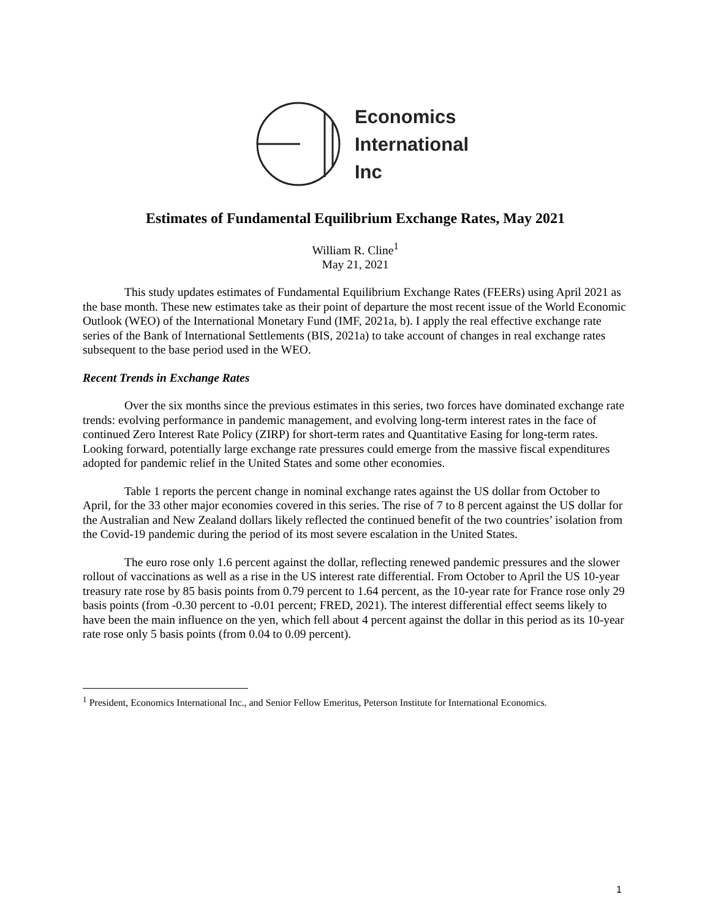Economics
International
Inc
Estimates of Fundamental Equilibrium Exchange Rates, May 2021
William R. Cline<sup>1</sup>
May 21, 2021
This study updates estimates of Fundamental Equilibrium Exchange Rates (FEERs) using April 2021 as the base month. These new estimates take as their point of departure the most recent issue of the World Economic Outlook (WEO) of the International Monetary Fund (IMF, 2021a, b). I apply the real effective exchange rate series of the Bank of International Settlements (BIS, 2021a) to take account of changes in real exchange rates subsequent to the base period used in the WEO.
Recent Trends in Exchange Rates
Over the six months since the previous estimates in this series, two forces have dominated exchange rate trends: evolving performance in pandemic management, and evolving long-term interest rates in the face of continued Zero Interest Rate Policy (ZIRP) for short-term rates and Quantitative Easing for long-term rates. Looking forward, potentially large exchange rate pressures could emerge from the massive fiscal expenditures adopted for pandemic relief in the United States and some other economies.
Table 1 reports the percent change in nominal exchange rates against the US dollar from October to April, for the 33 other major economies covered in this series. The rise of 7 to 8 percent against the US dollar for the Australian and New Zealand dollars likely reflected the continued benefit of the two countries’ isolation from the Covid-19 pandemic during the period of its most severe escalation in the United States.
The euro rose only 1.6 percent against the dollar, reflecting renewed pandemic pressures and the slower rollout of vaccinations as well as a rise in the US interest rate differential. From October to April the US 10-year treasury rate rose by 85 basis points from 0.79 percent to 1.64 percent, as the 10-year rate for France rose only 29 basis points (from -0.30 percent to -0.01 percent; FRED, 2021). The interest differential effect seems likely to have been the main influence on the yen, which fell about 4 percent against the dollar in this period as its 10-year rate rose only 5 basis points (from 0.04 to 0.09 percent).
<sup>1</sup> President, Economics International Inc., and Senior Fellow Emeritus, Peterson Institute for International Economics.
1